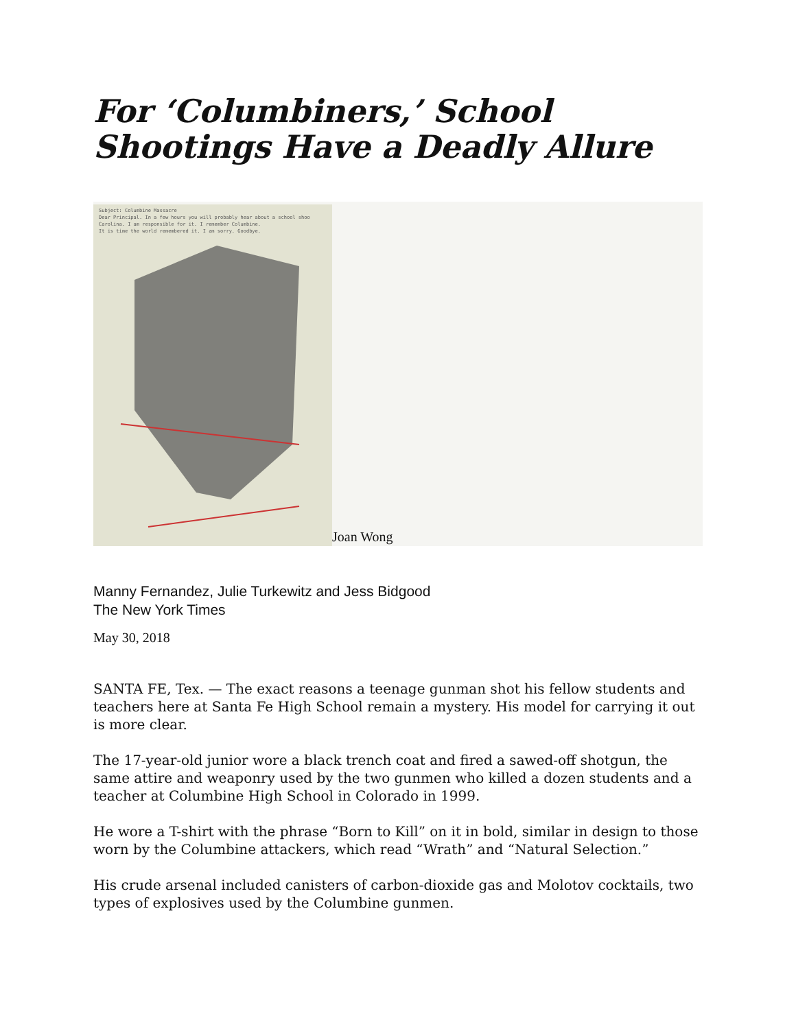For ‘Columbiners,’ School Shootings Have a Deadly Allure
Subject: Columbine Massacre
Dear Principal. In a few hours you will probably hear about a school shoo
Carolina. I am responsible for it. I remember Columbine.
It is time the world remembered it. I am sorry. Goodbye.
Joan Wong
Manny Fernandez, Julie Turkewitz and Jess Bidgood
The New York Times
May 30, 2018
SANTA FE, Tex. — The exact reasons a teenage gunman shot his fellow students and teachers here at Santa Fe High School remain a mystery. His model for carrying it out is more clear.
The 17-year-old junior wore a black trench coat and fired a sawed-off shotgun, the same attire and weaponry used by the two gunmen who killed a dozen students and a teacher at Columbine High School in Colorado in 1999.
He wore a T-shirt with the phrase “Born to Kill” on it in bold, similar in design to those worn by the Columbine attackers, which read “Wrath” and “Natural Selection.”
His crude arsenal included canisters of carbon-dioxide gas and Molotov cocktails, two types of explosives used by the Columbine gunmen.